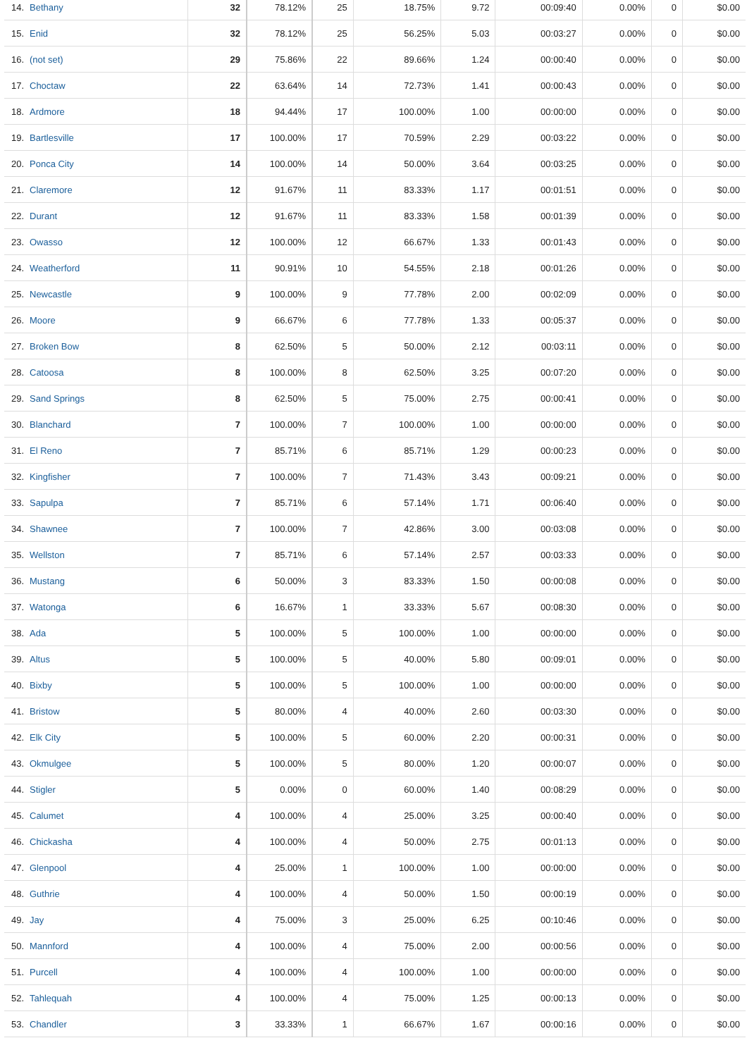| 14. | Bethany | 32 | 78.12% | 25 | 18.75% | 9.72 | 00:09:40 | 0.00% | 0 | $0.00 |
| 15. | Enid | 32 | 78.12% | 25 | 56.25% | 5.03 | 00:03:27 | 0.00% | 0 | $0.00 |
| 16. | (not set) | 29 | 75.86% | 22 | 89.66% | 1.24 | 00:00:40 | 0.00% | 0 | $0.00 |
| 17. | Choctaw | 22 | 63.64% | 14 | 72.73% | 1.41 | 00:00:43 | 0.00% | 0 | $0.00 |
| 18. | Ardmore | 18 | 94.44% | 17 | 100.00% | 1.00 | 00:00:00 | 0.00% | 0 | $0.00 |
| 19. | Bartlesville | 17 | 100.00% | 17 | 70.59% | 2.29 | 00:03:22 | 0.00% | 0 | $0.00 |
| 20. | Ponca City | 14 | 100.00% | 14 | 50.00% | 3.64 | 00:03:25 | 0.00% | 0 | $0.00 |
| 21. | Claremore | 12 | 91.67% | 11 | 83.33% | 1.17 | 00:01:51 | 0.00% | 0 | $0.00 |
| 22. | Durant | 12 | 91.67% | 11 | 83.33% | 1.58 | 00:01:39 | 0.00% | 0 | $0.00 |
| 23. | Owasso | 12 | 100.00% | 12 | 66.67% | 1.33 | 00:01:43 | 0.00% | 0 | $0.00 |
| 24. | Weatherford | 11 | 90.91% | 10 | 54.55% | 2.18 | 00:01:26 | 0.00% | 0 | $0.00 |
| 25. | Newcastle | 9 | 100.00% | 9 | 77.78% | 2.00 | 00:02:09 | 0.00% | 0 | $0.00 |
| 26. | Moore | 9 | 66.67% | 6 | 77.78% | 1.33 | 00:05:37 | 0.00% | 0 | $0.00 |
| 27. | Broken Bow | 8 | 62.50% | 5 | 50.00% | 2.12 | 00:03:11 | 0.00% | 0 | $0.00 |
| 28. | Catoosa | 8 | 100.00% | 8 | 62.50% | 3.25 | 00:07:20 | 0.00% | 0 | $0.00 |
| 29. | Sand Springs | 8 | 62.50% | 5 | 75.00% | 2.75 | 00:00:41 | 0.00% | 0 | $0.00 |
| 30. | Blanchard | 7 | 100.00% | 7 | 100.00% | 1.00 | 00:00:00 | 0.00% | 0 | $0.00 |
| 31. | El Reno | 7 | 85.71% | 6 | 85.71% | 1.29 | 00:00:23 | 0.00% | 0 | $0.00 |
| 32. | Kingfisher | 7 | 100.00% | 7 | 71.43% | 3.43 | 00:09:21 | 0.00% | 0 | $0.00 |
| 33. | Sapulpa | 7 | 85.71% | 6 | 57.14% | 1.71 | 00:06:40 | 0.00% | 0 | $0.00 |
| 34. | Shawnee | 7 | 100.00% | 7 | 42.86% | 3.00 | 00:03:08 | 0.00% | 0 | $0.00 |
| 35. | Wellston | 7 | 85.71% | 6 | 57.14% | 2.57 | 00:03:33 | 0.00% | 0 | $0.00 |
| 36. | Mustang | 6 | 50.00% | 3 | 83.33% | 1.50 | 00:00:08 | 0.00% | 0 | $0.00 |
| 37. | Watonga | 6 | 16.67% | 1 | 33.33% | 5.67 | 00:08:30 | 0.00% | 0 | $0.00 |
| 38. | Ada | 5 | 100.00% | 5 | 100.00% | 1.00 | 00:00:00 | 0.00% | 0 | $0.00 |
| 39. | Altus | 5 | 100.00% | 5 | 40.00% | 5.80 | 00:09:01 | 0.00% | 0 | $0.00 |
| 40. | Bixby | 5 | 100.00% | 5 | 100.00% | 1.00 | 00:00:00 | 0.00% | 0 | $0.00 |
| 41. | Bristow | 5 | 80.00% | 4 | 40.00% | 2.60 | 00:03:30 | 0.00% | 0 | $0.00 |
| 42. | Elk City | 5 | 100.00% | 5 | 60.00% | 2.20 | 00:00:31 | 0.00% | 0 | $0.00 |
| 43. | Okmulgee | 5 | 100.00% | 5 | 80.00% | 1.20 | 00:00:07 | 0.00% | 0 | $0.00 |
| 44. | Stigler | 5 | 0.00% | 0 | 60.00% | 1.40 | 00:08:29 | 0.00% | 0 | $0.00 |
| 45. | Calumet | 4 | 100.00% | 4 | 25.00% | 3.25 | 00:00:40 | 0.00% | 0 | $0.00 |
| 46. | Chickasha | 4 | 100.00% | 4 | 50.00% | 2.75 | 00:01:13 | 0.00% | 0 | $0.00 |
| 47. | Glenpool | 4 | 25.00% | 1 | 100.00% | 1.00 | 00:00:00 | 0.00% | 0 | $0.00 |
| 48. | Guthrie | 4 | 100.00% | 4 | 50.00% | 1.50 | 00:00:19 | 0.00% | 0 | $0.00 |
| 49. | Jay | 4 | 75.00% | 3 | 25.00% | 6.25 | 00:10:46 | 0.00% | 0 | $0.00 |
| 50. | Mannford | 4 | 100.00% | 4 | 75.00% | 2.00 | 00:00:56 | 0.00% | 0 | $0.00 |
| 51. | Purcell | 4 | 100.00% | 4 | 100.00% | 1.00 | 00:00:00 | 0.00% | 0 | $0.00 |
| 52. | Tahlequah | 4 | 100.00% | 4 | 75.00% | 1.25 | 00:00:13 | 0.00% | 0 | $0.00 |
| 53. | Chandler | 3 | 33.33% | 1 | 66.67% | 1.67 | 00:00:16 | 0.00% | 0 | $0.00 |